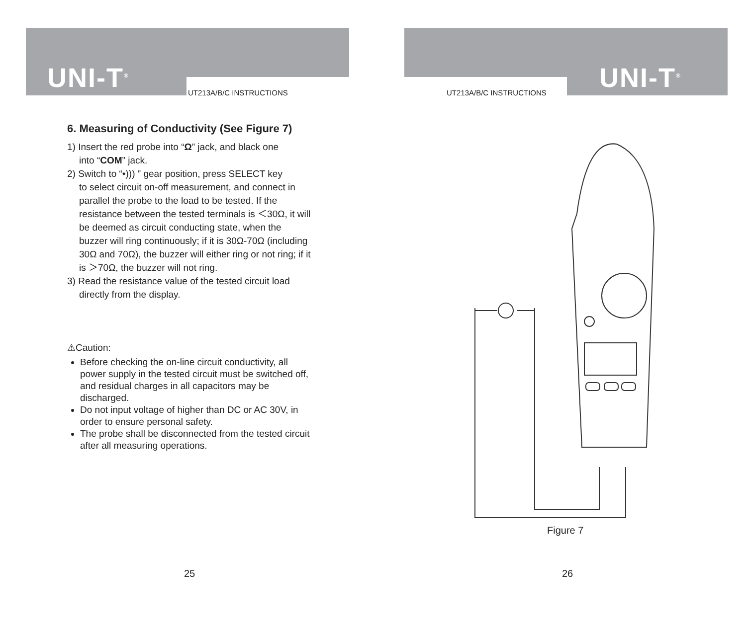UNI-T<sup>®</sup> UT213A/B/C INSTRUCTIONS
6. Measuring of Conductivity (See Figure 7)
1) Insert the red probe into “Ω” jack, and black one
into “COM” jack.
2) Switch to “•))) ” gear position, press SELECT key
to select circuit on-off measurement, and connect in parallel the probe to the load to be tested. If the resistance between the tested terminals is ＜30Ω, it will be deemed as circuit conducting state, when the buzzer will ring continuously; if it is 30Ω-70Ω (including 30Ω and 70Ω), the buzzer will either ring or not ring; if it is ＞70Ω, the buzzer will not ring.
3) Read the resistance value of the tested circuit load
directly from the display.
⚠Caution:
Before checking the on-line circuit conductivity, all power supply in the tested circuit must be switched off, and residual charges in all capacitors may be discharged.
Do not input voltage of higher than DC or AC 30V, in order to ensure personal safety.
The probe shall be disconnected from the tested circuit after all measuring operations.
25
UNI-T<sup>®</sup>
UT213A/B/C INSTRUCTIONS
Figure 7
26